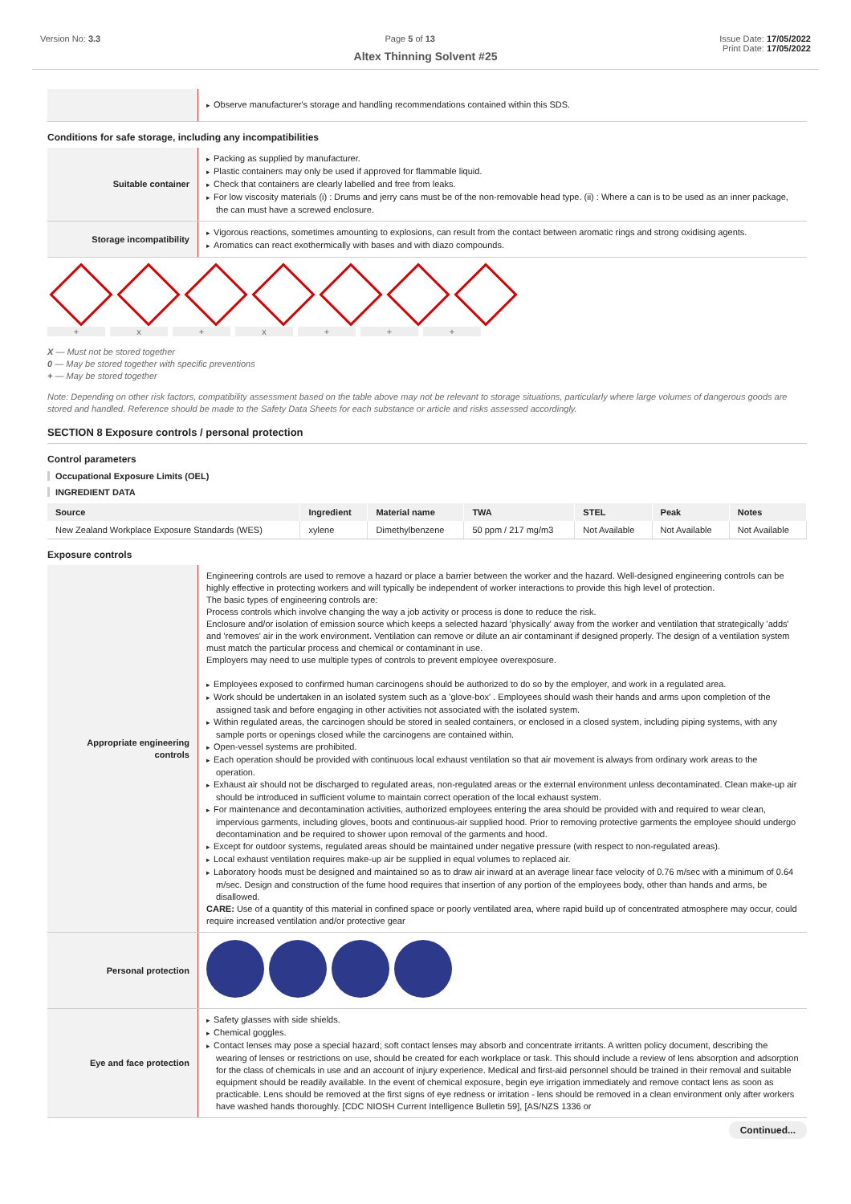Version No: 3.3 Page 5 of 13 Issue Date: 17/05/2022
Print Date: 17/05/2022
Altex Thinning Solvent #25
| | Observe manufacturer's storage and handling recommendations contained within this SDS. |
Conditions for safe storage, including any incompatibilities
| Suitable container | Packing as supplied by manufacturer. Plastic containers may only be used if approved for flammable liquid. Check that containers are clearly labelled and free from leaks. For low viscosity materials (i) : Drums and jerry cans must be of the non-removable head type. (ii) : Where a can is to be used as an inner package, the can must have a screwed enclosure. |
| Storage incompatibility | Vigorous reactions, sometimes amounting to explosions, can result from the contact between aromatic rings and strong oxidising agents. Aromatics can react exothermically with bases and with diazo compounds. |
+ x + x + + +
X — Must not be stored together
0 — May be stored together with specific preventions
+ — May be stored together
Note: Depending on other risk factors, compatibility assessment based on the table above may not be relevant to storage situations, particularly where large volumes of dangerous goods are stored and handled. Reference should be made to the Safety Data Sheets for each substance or article and risks assessed accordingly.
SECTION 8 Exposure controls / personal protection
Control parameters
Occupational Exposure Limits (OEL)
INGREDIENT DATA
| Source | Ingredient | Material name | TWA | STEL | Peak | Notes |
| --- | --- | --- | --- | --- | --- | --- |
| New Zealand Workplace Exposure Standards (WES) | xylene | Dimethylbenzene | 50 ppm / 217 mg/m3 | Not Available | Not Available | Not Available |
Exposure controls
| Appropriate engineering controls | Engineering controls are used to remove a hazard or place a barrier between the worker and the hazard. Well-designed engineering controls can be highly effective in protecting workers and will typically be independent of worker interactions to provide this high level of protection. The basic types of engineering controls are: Process controls which involve changing the way a job activity or process is done to reduce the risk. Enclosure and/or isolation of emission source which keeps a selected hazard 'physically' away from the worker and ventilation that strategically 'adds' and 'removes' air in the work environment. Ventilation can remove or dilute an air contaminant if designed properly. The design of a ventilation system must match the particular process and chemical or contaminant in use. Employers may need to use multiple types of controls to prevent employee overexposure. Employees exposed to confirmed human carcinogens should be authorized to do so by the employer, and work in a regulated area. Work should be undertaken in an isolated system such as a 'glove-box' . Employees should wash their hands and arms upon completion of the assigned task and before engaging in other activities not associated with the isolated system. Within regulated areas, the carcinogen should be stored in sealed containers, or enclosed in a closed system, including piping systems, with any sample ports or openings closed while the carcinogens are contained within. Open-vessel systems are prohibited. Each operation should be provided with continuous local exhaust ventilation so that air movement is always from ordinary work areas to the operation. Exhaust air should not be discharged to regulated areas, non-regulated areas or the external environment unless decontaminated. Clean make-up air should be introduced in sufficient volume to maintain correct operation of the local exhaust system. For maintenance and decontamination activities, authorized employees entering the area should be provided with and required to wear clean, impervious garments, including gloves, boots and continuous-air supplied hood. Prior to removing protective garments the employee should undergo decontamination and be required to shower upon removal of the garments and hood. Except for outdoor systems, regulated areas should be maintained under negative pressure (with respect to non-regulated areas). Local exhaust ventilation requires make-up air be supplied in equal volumes to replaced air. Laboratory hoods must be designed and maintained so as to draw air inward at an average linear face velocity of 0.76 m/sec with a minimum of 0.64 m/sec. Design and construction of the fume hood requires that insertion of any portion of the employees body, other than hands and arms, be disallowed. CARE: Use of a quantity of this material in confined space or poorly ventilated area, where rapid build up of concentrated atmosphere may occur, could require increased ventilation and/or protective gear |
| Personal protection | |
| Eye and face protection | Safety glasses with side shields. Chemical goggles. Contact lenses may pose a special hazard; soft contact lenses may absorb and concentrate irritants. A written policy document, describing the wearing of lenses or restrictions on use, should be created for each workplace or task. This should include a review of lens absorption and adsorption for the class of chemicals in use and an account of injury experience. Medical and first-aid personnel should be trained in their removal and suitable equipment should be readily available. In the event of chemical exposure, begin eye irrigation immediately and remove contact lens as soon as practicable. Lens should be removed at the first signs of eye redness or irritation - lens should be removed in a clean environment only after workers have washed hands thoroughly. [CDC NIOSH Current Intelligence Bulletin 59], [AS/NZS 1336 or |
Continued...